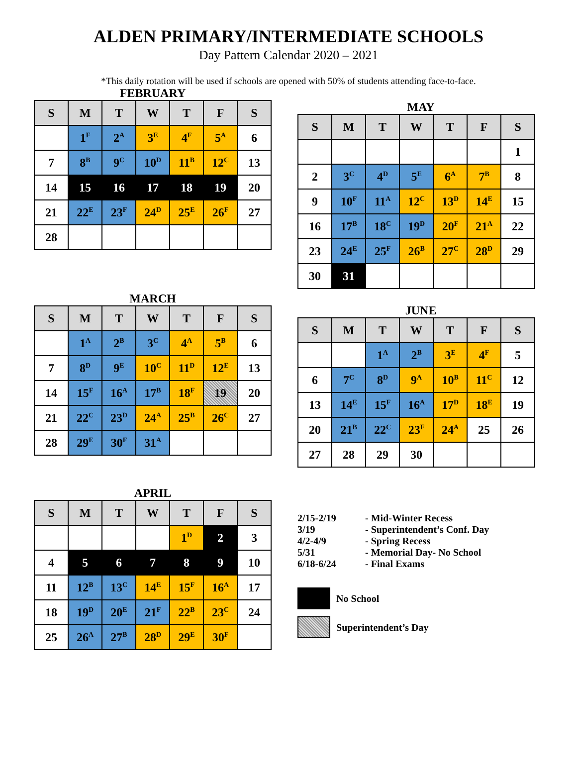ALDEN PRIMARY/INTERMEDIATE SCHOOLS
Day Pattern Calendar 2020 – 2021
*This daily rotation will be used if schools are opened with 50% of students attending face-to-face.
FEBRUARY
| S | M | T | W | T | F | S |
| --- | --- | --- | --- | --- | --- | --- |
| | 1<sup>F</sup> | 2<sup>A</sup> | 3<sup>E</sup> | 4<sup>F</sup> | 5<sup>A</sup> | 6 |
| 7 | 8<sup>B</sup> | 9<sup>C</sup> | 10<sup>D</sup> | 11<sup>B</sup> | 12<sup>C</sup> | 13 |
| 14 | 15 | 16 | 17 | 18 | 19 | 20 |
| 21 | 22<sup>E</sup> | 23<sup>F</sup> | 24<sup>D</sup> | 25<sup>E</sup> | 26<sup>F</sup> | 27 |
| 28 | | | | | | |
MARCH
| S | M | T | W | T | F | S |
| --- | --- | --- | --- | --- | --- | --- |
| | 1<sup>A</sup> | 2<sup>B</sup> | 3<sup>C</sup> | 4<sup>A</sup> | 5<sup>B</sup> | 6 |
| 7 | 8<sup>D</sup> | 9<sup>E</sup> | 10<sup>C</sup> | 11<sup>D</sup> | 12<sup>E</sup> | 13 |
| 14 | 15<sup>F</sup> | 16<sup>A</sup> | 17<sup>B</sup> | 18<sup>F</sup> | 19 | 20 |
| 21 | 22<sup>C</sup> | 23<sup>D</sup> | 24<sup>A</sup> | 25<sup>B</sup> | 26<sup>C</sup> | 27 |
| 28 | 29<sup>E</sup> | 30<sup>F</sup> | 31<sup>A</sup> | | | |
APRIL
| S | M | T | W | T | F | S |
| --- | --- | --- | --- | --- | --- | --- |
| | | | | 1<sup>D</sup> | 2 | 3 |
| 4 | 5 | 6 | 7 | 8 | 9 | 10 |
| 11 | 12<sup>B</sup> | 13<sup>C</sup> | 14<sup>E</sup> | 15<sup>F</sup> | 16<sup>A</sup> | 17 |
| 18 | 19<sup>D</sup> | 20<sup>E</sup> | 21<sup>F</sup> | 22<sup>B</sup> | 23<sup>C</sup> | 24 |
| 25 | 26<sup>A</sup> | 27<sup>B</sup> | 28<sup>D</sup> | 29<sup>E</sup> | 30<sup>F</sup> | |
MAY
| S | M | T | W | T | F | S |
| --- | --- | --- | --- | --- | --- | --- |
| | | | | | | 1 |
| 2 | 3<sup>C</sup> | 4<sup>D</sup> | 5<sup>E</sup> | 6<sup>A</sup> | 7<sup>B</sup> | 8 |
| 9 | 10<sup>F</sup> | 11<sup>A</sup> | 12<sup>C</sup> | 13<sup>D</sup> | 14<sup>E</sup> | 15 |
| 16 | 17<sup>B</sup> | 18<sup>C</sup> | 19<sup>D</sup> | 20<sup>F</sup> | 21<sup>A</sup> | 22 |
| 23 | 24<sup>E</sup> | 25<sup>F</sup> | 26<sup>B</sup> | 27<sup>C</sup> | 28<sup>D</sup> | 29 |
| 30 | 31 | | | | | |
JUNE
| S | M | T | W | T | F | S |
| --- | --- | --- | --- | --- | --- | --- |
| | | 1<sup>A</sup> | 2<sup>B</sup> | 3<sup>E</sup> | 4<sup>F</sup> | 5 |
| 6 | 7<sup>C</sup> | 8<sup>D</sup> | 9<sup>A</sup> | 10<sup>B</sup> | 11<sup>C</sup> | 12 |
| 13 | 14<sup>E</sup> | 15<sup>F</sup> | 16<sup>A</sup> | 17<sup>D</sup> | 18<sup>E</sup> | 19 |
| 20 | 21<sup>B</sup> | 22<sup>C</sup> | 23<sup>F</sup> | 24<sup>A</sup> | 25 | 26 |
| 27 | 28 | 29 | 30 | | | |
2/15-2/19 - Mid-Winter Recess
3/19 - Superintendent’s Conf. Day
4/2-4/9 - Spring Recess
5/31 - Memorial Day- No School
6/18-6/24 - Final Exams
No School
Superintendent’s Day